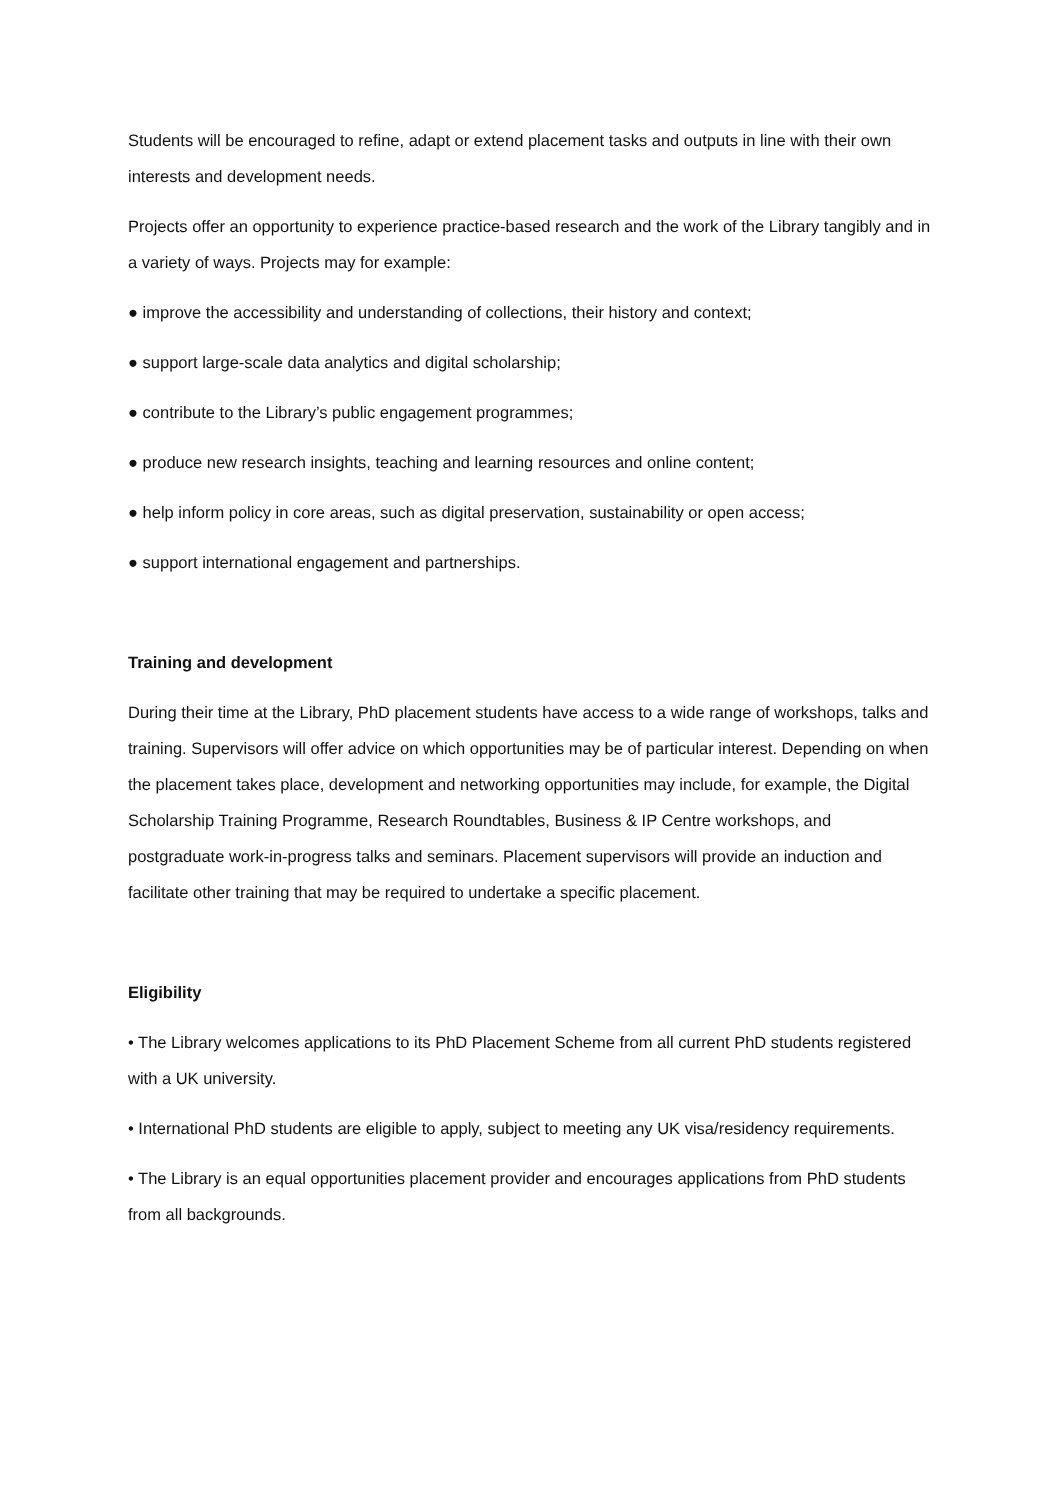Students will be encouraged to refine, adapt or extend placement tasks and outputs in line with their own interests and development needs.
Projects offer an opportunity to experience practice-based research and the work of the Library tangibly and in a variety of ways. Projects may for example:
● improve the accessibility and understanding of collections, their history and context;
● support large-scale data analytics and digital scholarship;
● contribute to the Library’s public engagement programmes;
● produce new research insights, teaching and learning resources and online content;
● help inform policy in core areas, such as digital preservation, sustainability or open access;
● support international engagement and partnerships.
Training and development
During their time at the Library, PhD placement students have access to a wide range of workshops, talks and training. Supervisors will offer advice on which opportunities may be of particular interest. Depending on when the placement takes place, development and networking opportunities may include, for example, the Digital Scholarship Training Programme, Research Roundtables, Business & IP Centre workshops, and postgraduate work-in-progress talks and seminars. Placement supervisors will provide an induction and facilitate other training that may be required to undertake a specific placement.
Eligibility
• The Library welcomes applications to its PhD Placement Scheme from all current PhD students registered with a UK university.
• International PhD students are eligible to apply, subject to meeting any UK visa/residency requirements.
• The Library is an equal opportunities placement provider and encourages applications from PhD students from all backgrounds.